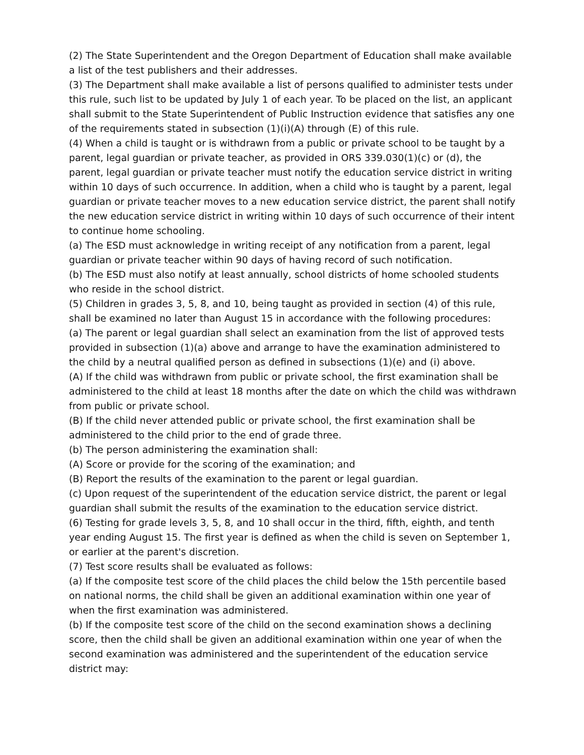(2) The State Superintendent and the Oregon Department of Education shall make available a list of the test publishers and their addresses.
(3) The Department shall make available a list of persons qualified to administer tests under this rule, such list to be updated by July 1 of each year. To be placed on the list, an applicant shall submit to the State Superintendent of Public Instruction evidence that satisfies any one of the requirements stated in subsection (1)(i)(A) through (E) of this rule.
(4) When a child is taught or is withdrawn from a public or private school to be taught by a parent, legal guardian or private teacher, as provided in ORS 339.030(1)(c) or (d), the parent, legal guardian or private teacher must notify the education service district in writing within 10 days of such occurrence. In addition, when a child who is taught by a parent, legal guardian or private teacher moves to a new education service district, the parent shall notify the new education service district in writing within 10 days of such occurrence of their intent to continue home schooling.
(a) The ESD must acknowledge in writing receipt of any notification from a parent, legal guardian or private teacher within 90 days of having record of such notification.
(b) The ESD must also notify at least annually, school districts of home schooled students who reside in the school district.
(5) Children in grades 3, 5, 8, and 10, being taught as provided in section (4) of this rule, shall be examined no later than August 15 in accordance with the following procedures:
(a) The parent or legal guardian shall select an examination from the list of approved tests provided in subsection (1)(a) above and arrange to have the examination administered to the child by a neutral qualified person as defined in subsections (1)(e) and (i) above.
(A) If the child was withdrawn from public or private school, the first examination shall be administered to the child at least 18 months after the date on which the child was withdrawn from public or private school.
(B) If the child never attended public or private school, the first examination shall be administered to the child prior to the end of grade three.
(b) The person administering the examination shall:
(A) Score or provide for the scoring of the examination; and
(B) Report the results of the examination to the parent or legal guardian.
(c) Upon request of the superintendent of the education service district, the parent or legal guardian shall submit the results of the examination to the education service district.
(6) Testing for grade levels 3, 5, 8, and 10 shall occur in the third, fifth, eighth, and tenth year ending August 15. The first year is defined as when the child is seven on September 1, or earlier at the parent's discretion.
(7) Test score results shall be evaluated as follows:
(a) If the composite test score of the child places the child below the 15th percentile based on national norms, the child shall be given an additional examination within one year of when the first examination was administered.
(b) If the composite test score of the child on the second examination shows a declining score, then the child shall be given an additional examination within one year of when the second examination was administered and the superintendent of the education service district may: